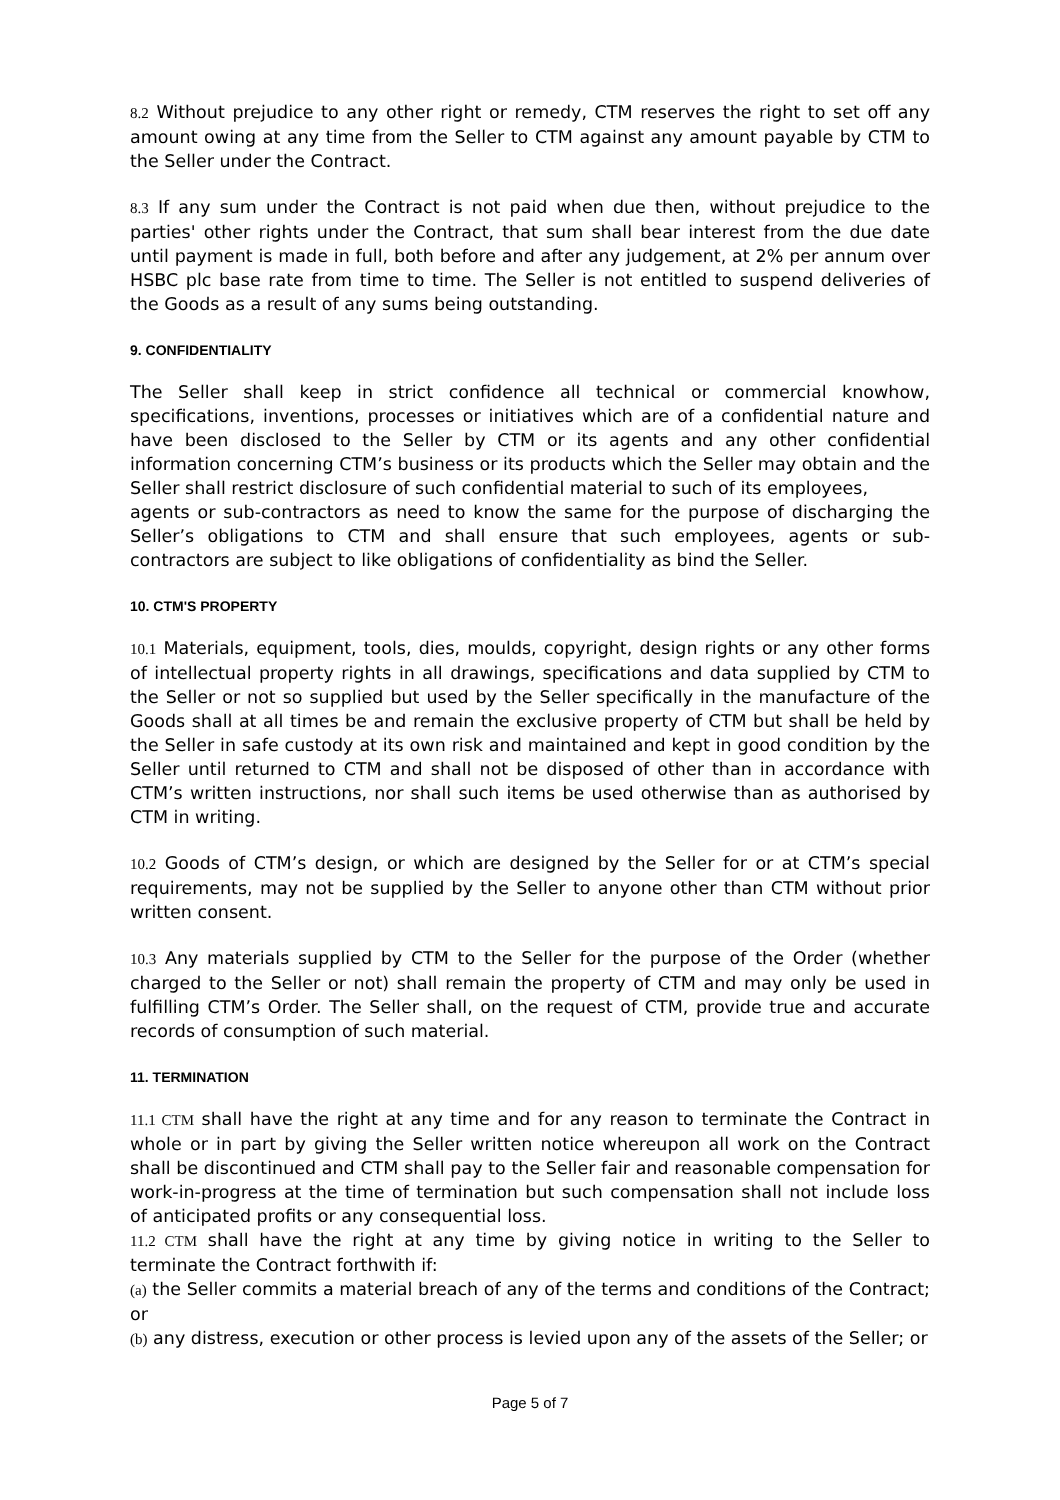8.2 Without prejudice to any other right or remedy, CTM reserves the right to set off any amount owing at any time from the Seller to CTM against any amount payable by CTM to the Seller under the Contract.
8.3 If any sum under the Contract is not paid when due then, without prejudice to the parties' other rights under the Contract, that sum shall bear interest from the due date until payment is made in full, both before and after any judgement, at 2% per annum over HSBC plc base rate from time to time. The Seller is not entitled to suspend deliveries of the Goods as a result of any sums being outstanding.
9. CONFIDENTIALITY
The Seller shall keep in strict confidence all technical or commercial knowhow, specifications, inventions, processes or initiatives which are of a confidential nature and have been disclosed to the Seller by CTM or its agents and any other confidential information concerning CTM’s business or its products which the Seller may obtain and the Seller shall restrict disclosure of such confidential material to such of its employees,
agents or sub-contractors as need to know the same for the purpose of discharging the Seller’s obligations to CTM and shall ensure that such employees, agents or sub-contractors are subject to like obligations of confidentiality as bind the Seller.
10. CTM'S PROPERTY
10.1 Materials, equipment, tools, dies, moulds, copyright, design rights or any other forms of intellectual property rights in all drawings, specifications and data supplied by CTM to the Seller or not so supplied but used by the Seller specifically in the manufacture of the Goods shall at all times be and remain the exclusive property of CTM but shall be held by the Seller in safe custody at its own risk and maintained and kept in good condition by the Seller until returned to CTM and shall not be disposed of other than in accordance with CTM’s written instructions, nor shall such items be used otherwise than as authorised by CTM in writing.
10.2 Goods of CTM’s design, or which are designed by the Seller for or at CTM’s special requirements, may not be supplied by the Seller to anyone other than CTM without prior written consent.
10.3 Any materials supplied by CTM to the Seller for the purpose of the Order (whether charged to the Seller or not) shall remain the property of CTM and may only be used in fulfilling CTM’s Order. The Seller shall, on the request of CTM, provide true and accurate records of consumption of such material.
11. TERMINATION
11.1 CTM shall have the right at any time and for any reason to terminate the Contract in whole or in part by giving the Seller written notice whereupon all work on the Contract shall be discontinued and CTM shall pay to the Seller fair and reasonable compensation for work-in-progress at the time of termination but such compensation shall not include loss of anticipated profits or any consequential loss.
11.2 CTM shall have the right at any time by giving notice in writing to the Seller to terminate the Contract forthwith if:
(a) the Seller commits a material breach of any of the terms and conditions of the Contract; or
(b) any distress, execution or other process is levied upon any of the assets of the Seller; or
Page 5 of 7